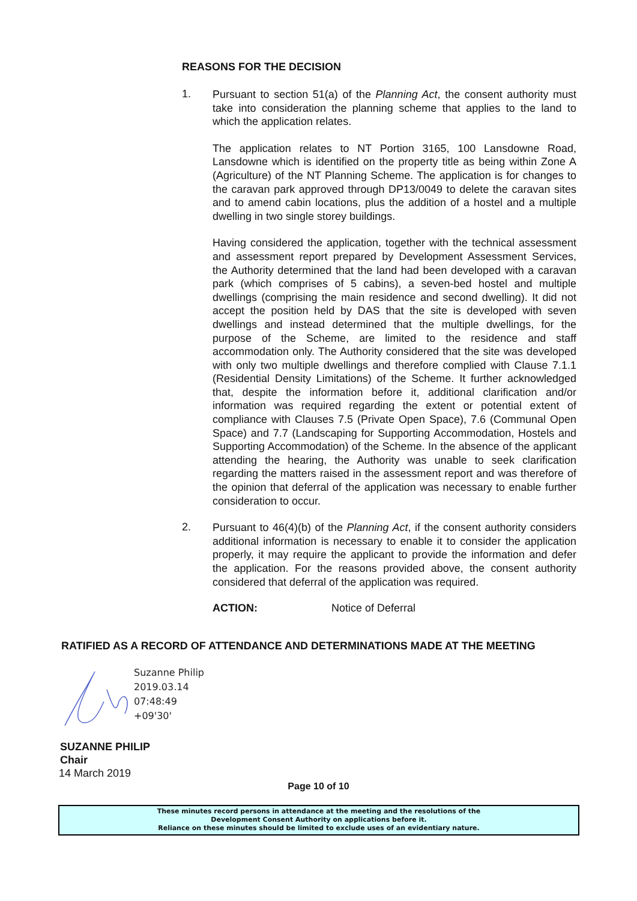REASONS FOR THE DECISION
1.
Pursuant to section 51(a) of the Planning Act, the consent authority must take into consideration the planning scheme that applies to the land to which the application relates.
The application relates to NT Portion 3165, 100 Lansdowne Road, Lansdowne which is identified on the property title as being within Zone A (Agriculture) of the NT Planning Scheme. The application is for changes to the caravan park approved through DP13/0049 to delete the caravan sites and to amend cabin locations, plus the addition of a hostel and a multiple dwelling in two single storey buildings.
Having considered the application, together with the technical assessment and assessment report prepared by Development Assessment Services, the Authority determined that the land had been developed with a caravan park (which comprises of 5 cabins), a seven-bed hostel and multiple dwellings (comprising the main residence and second dwelling). It did not accept the position held by DAS that the site is developed with seven dwellings and instead determined that the multiple dwellings, for the purpose of the Scheme, are limited to the residence and staff accommodation only. The Authority considered that the site was developed with only two multiple dwellings and therefore complied with Clause 7.1.1 (Residential Density Limitations) of the Scheme. It further acknowledged that, despite the information before it, additional clarification and/or information was required regarding the extent or potential extent of compliance with Clauses 7.5 (Private Open Space), 7.6 (Communal Open Space) and 7.7 (Landscaping for Supporting Accommodation, Hostels and Supporting Accommodation) of the Scheme. In the absence of the applicant attending the hearing, the Authority was unable to seek clarification regarding the matters raised in the assessment report and was therefore of the opinion that deferral of the application was necessary to enable further consideration to occur.
2.
Pursuant to 46(4)(b) of the Planning Act, if the consent authority considers additional information is necessary to enable it to consider the application properly, it may require the applicant to provide the information and defer the application. For the reasons provided above, the consent authority considered that deferral of the application was required.
ACTION: Notice of Deferral
RATIFIED AS A RECORD OF ATTENDANCE AND DETERMINATIONS MADE AT THE MEETING
Suzanne Philip
2019.03.14
07:48:49
+09'30'
SUZANNE PHILIP
Chair
14 March 2019
Page 10 of 10
These minutes record persons in attendance at the meeting and the resolutions of the
Development Consent Authority on applications before it.
Reliance on these minutes should be limited to exclude uses of an evidentiary nature.